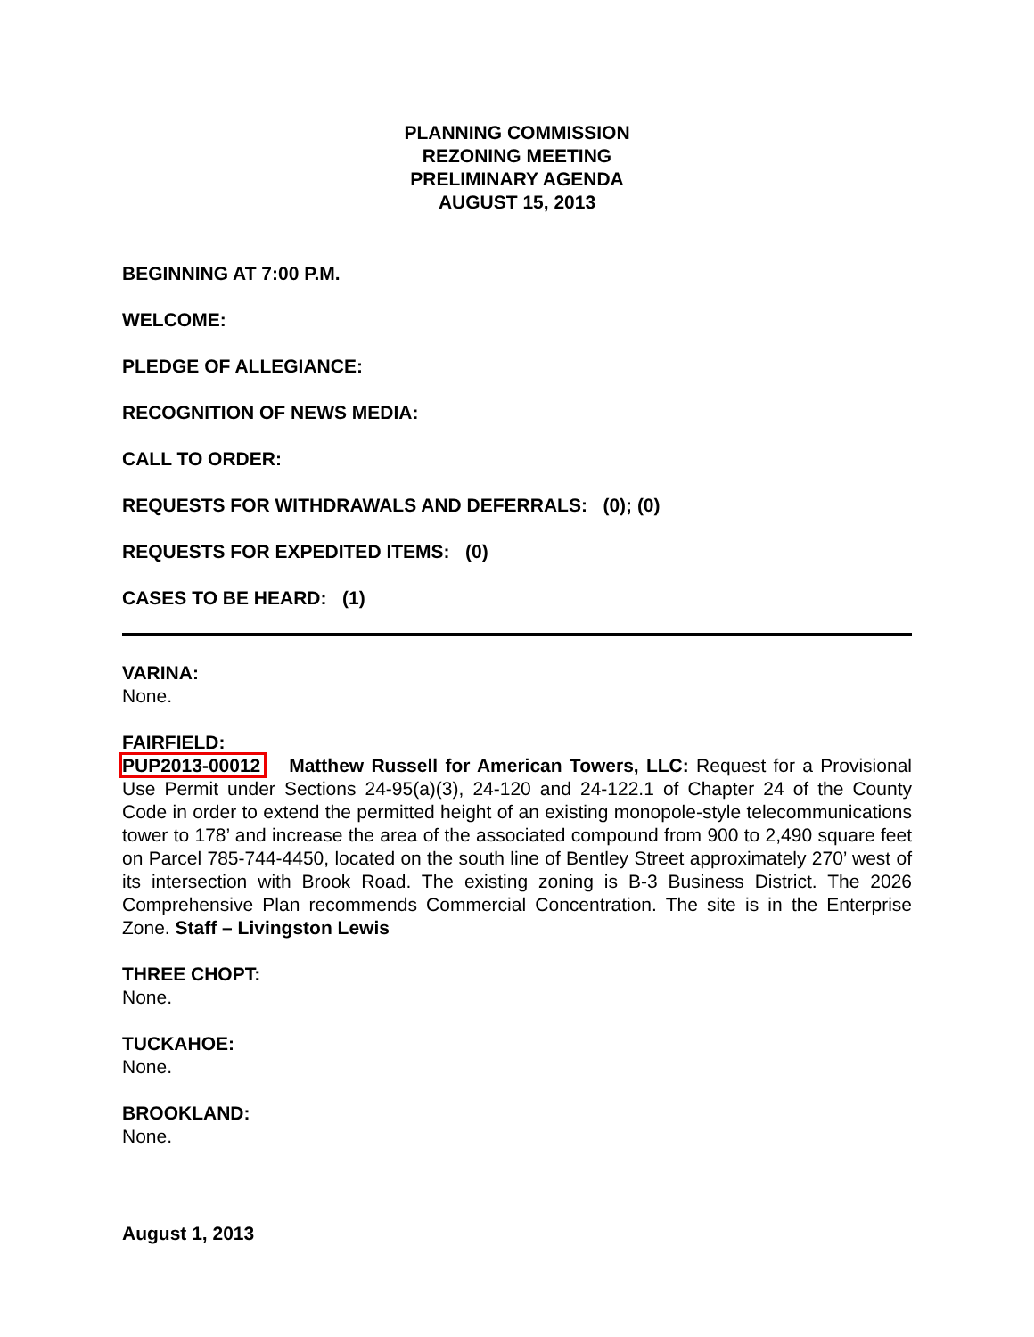PLANNING COMMISSION
REZONING MEETING
PRELIMINARY AGENDA
AUGUST 15, 2013
BEGINNING AT 7:00 P.M.
WELCOME:
PLEDGE OF ALLEGIANCE:
RECOGNITION OF NEWS MEDIA:
CALL TO ORDER:
REQUESTS FOR WITHDRAWALS AND DEFERRALS: (0); (0)
REQUESTS FOR EXPEDITED ITEMS: (0)
CASES TO BE HEARD: (1)
VARINA:
None.
FAIRFIELD:
PUP2013-00012 Matthew Russell for American Towers, LLC: Request for a Provisional Use Permit under Sections 24-95(a)(3), 24-120 and 24-122.1 of Chapter 24 of the County Code in order to extend the permitted height of an existing monopole-style telecommunications tower to 178’ and increase the area of the associated compound from 900 to 2,490 square feet on Parcel 785-744-4450, located on the south line of Bentley Street approximately 270’ west of its intersection with Brook Road. The existing zoning is B-3 Business District. The 2026 Comprehensive Plan recommends Commercial Concentration. The site is in the Enterprise Zone. Staff – Livingston Lewis
THREE CHOPT:
None.
TUCKAHOE:
None.
BROOKLAND:
None.
August 1, 2013